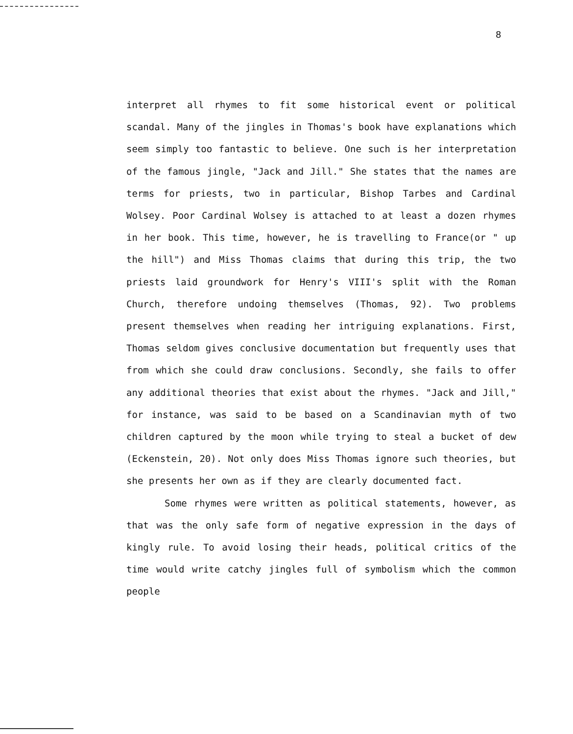8
interpret all rhymes to fit some historical event or political scandal. Many of the jingles in Thomas's book have explanations which seem simply too fantastic to believe. One such is her interpretation of the famous jingle, "Jack and Jill." She states that the names are terms for priests, two in particular, Bishop Tarbes and Cardinal Wolsey. Poor Cardinal Wolsey is attached to at least a dozen rhymes in her book. This time, however, he is travelling to France(or " up the hill") and Miss Thomas claims that during this trip, the two priests laid groundwork for Henry's VIII's split with the Roman Church, therefore undoing themselves (Thomas, 92). Two problems present themselves when reading her intriguing explanations. First, Thomas seldom gives conclusive documentation but frequently uses that from which she could draw conclusions. Secondly, she fails to offer any additional theories that exist about the rhymes. "Jack and Jill," for instance, was said to be based on a Scandinavian myth of two children captured by the moon while trying to steal a bucket of dew (Eckenstein, 20). Not only does Miss Thomas ignore such theories, but she presents her own as if they are clearly documented fact.
Some rhymes were written as political statements, however, as that was the only safe form of negative expression in the days of kingly rule. To avoid losing their heads, political critics of the time would write catchy jingles full of symbolism which the common people